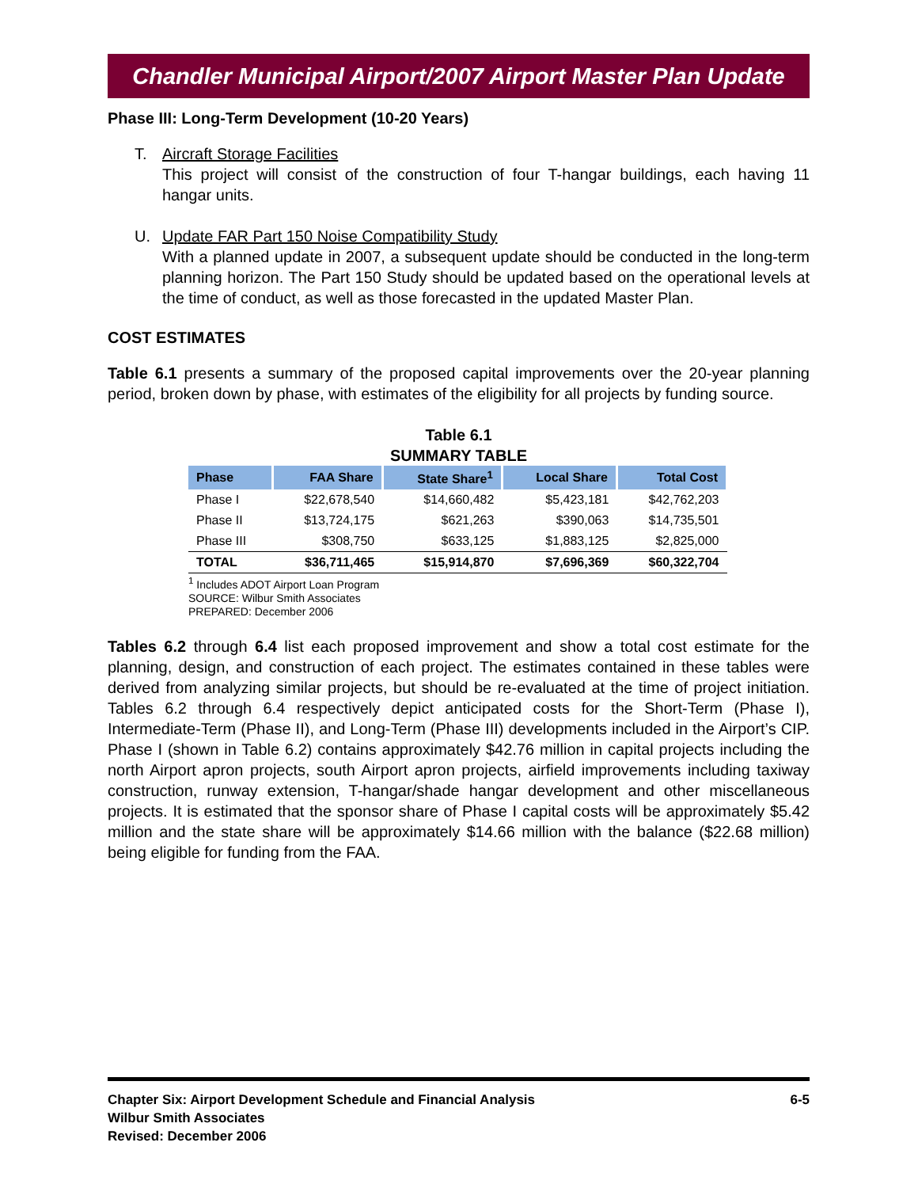Chandler Municipal Airport/2007 Airport Master Plan Update
Phase III: Long-Term Development (10-20 Years)
T. Aircraft Storage Facilities
This project will consist of the construction of four T-hangar buildings, each having 11 hangar units.
U. Update FAR Part 150 Noise Compatibility Study
With a planned update in 2007, a subsequent update should be conducted in the long-term planning horizon. The Part 150 Study should be updated based on the operational levels at the time of conduct, as well as those forecasted in the updated Master Plan.
COST ESTIMATES
Table 6.1 presents a summary of the proposed capital improvements over the 20-year planning period, broken down by phase, with estimates of the eligibility for all projects by funding source.
Table 6.1
SUMMARY TABLE
| Phase | FAA Share | State Share<sup>1</sup> | Local Share | Total Cost |
| --- | --- | --- | --- | --- |
| Phase I | $22,678,540 | $14,660,482 | $5,423,181 | $42,762,203 |
| Phase II | $13,724,175 | $621,263 | $390,063 | $14,735,501 |
| Phase III | $308,750 | $633,125 | $1,883,125 | $2,825,000 |
| TOTAL | $36,711,465 | $15,914,870 | $7,696,369 | $60,322,704 |
<sup>1</sup> Includes ADOT Airport Loan Program
SOURCE: Wilbur Smith Associates
PREPARED: December 2006
Tables 6.2 through 6.4 list each proposed improvement and show a total cost estimate for the planning, design, and construction of each project. The estimates contained in these tables were derived from analyzing similar projects, but should be re-evaluated at the time of project initiation. Tables 6.2 through 6.4 respectively depict anticipated costs for the Short-Term (Phase I), Intermediate-Term (Phase II), and Long-Term (Phase III) developments included in the Airport’s CIP. Phase I (shown in Table 6.2) contains approximately $42.76 million in capital projects including the north Airport apron projects, south Airport apron projects, airfield improvements including taxiway construction, runway extension, T-hangar/shade hangar development and other miscellaneous projects. It is estimated that the sponsor share of Phase I capital costs will be approximately $5.42 million and the state share will be approximately $14.66 million with the balance ($22.68 million) being eligible for funding from the FAA.
6-5 Chapter Six: Airport Development Schedule and Financial Analysis
Wilbur Smith Associates
Revised: December 2006